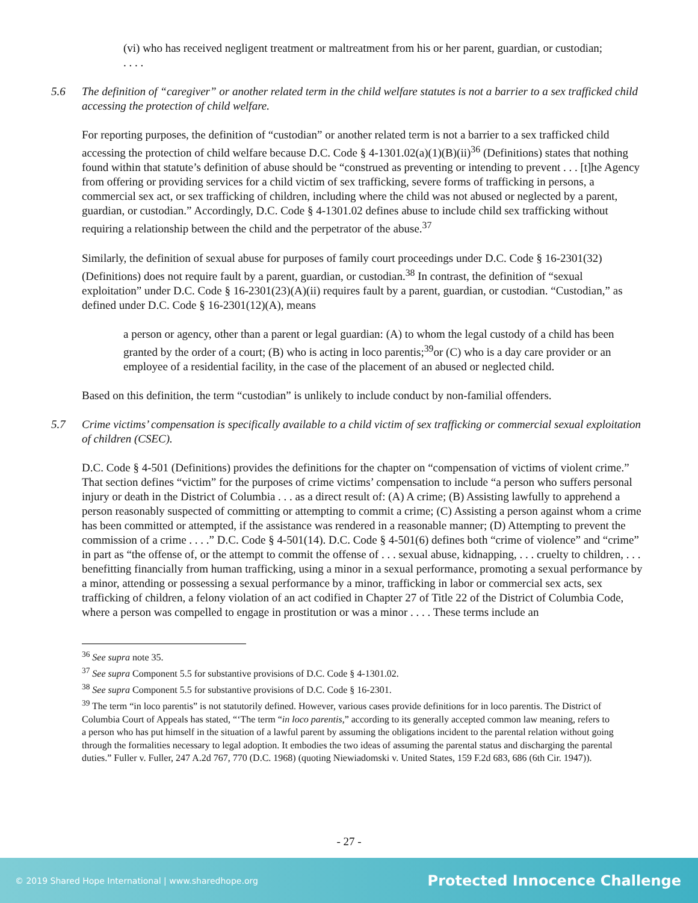(vi) who has received negligent treatment or maltreatment from his or her parent, guardian, or custodian;
. . . .
5.6 The definition of “caregiver” or another related term in the child welfare statutes is not a barrier to a sex trafficked child accessing the protection of child welfare.
For reporting purposes, the definition of “custodian” or another related term is not a barrier to a sex trafficked child accessing the protection of child welfare because D.C. Code § 4-1301.02(a)(1)(B)(ii)<sup>36</sup> (Definitions) states that nothing found within that statute’s definition of abuse should be “construed as preventing or intending to prevent . . . [t]he Agency from offering or providing services for a child victim of sex trafficking, severe forms of trafficking in persons, a commercial sex act, or sex trafficking of children, including where the child was not abused or neglected by a parent, guardian, or custodian.” Accordingly, D.C. Code § 4-1301.02 defines abuse to include child sex trafficking without requiring a relationship between the child and the perpetrator of the abuse.<sup>37</sup>
Similarly, the definition of sexual abuse for purposes of family court proceedings under D.C. Code § 16-2301(32) (Definitions) does not require fault by a parent, guardian, or custodian.<sup>38</sup> In contrast, the definition of “sexual exploitation” under D.C. Code § 16-2301(23)(A)(ii) requires fault by a parent, guardian, or custodian. “Custodian,” as defined under D.C. Code § 16-2301(12)(A), means
a person or agency, other than a parent or legal guardian: (A) to whom the legal custody of a child has been granted by the order of a court; (B) who is acting in loco parentis;<sup>39</sup>or (C) who is a day care provider or an employee of a residential facility, in the case of the placement of an abused or neglected child.
Based on this definition, the term “custodian” is unlikely to include conduct by non-familial offenders.
5.7 Crime victims’ compensation is specifically available to a child victim of sex trafficking or commercial sexual exploitation of children (CSEC).
D.C. Code § 4-501 (Definitions) provides the definitions for the chapter on “compensation of victims of violent crime.” That section defines “victim” for the purposes of crime victims’ compensation to include “a person who suffers personal injury or death in the District of Columbia . . . as a direct result of: (A) A crime; (B) Assisting lawfully to apprehend a person reasonably suspected of committing or attempting to commit a crime; (C) Assisting a person against whom a crime has been committed or attempted, if the assistance was rendered in a reasonable manner; (D) Attempting to prevent the commission of a crime . . . .” D.C. Code § 4-501(14). D.C. Code § 4-501(6) defines both “crime of violence” and “crime” in part as “the offense of, or the attempt to commit the offense of . . . sexual abuse, kidnapping, . . . cruelty to children, . . . benefitting financially from human trafficking, using a minor in a sexual performance, promoting a sexual performance by a minor, attending or possessing a sexual performance by a minor, trafficking in labor or commercial sex acts, sex trafficking of children, a felony violation of an act codified in Chapter 27 of Title 22 of the District of Columbia Code, where a person was compelled to engage in prostitution or was a minor . . . . These terms include an
<sup>36</sup> See supra note 35.
<sup>37</sup> See supra Component 5.5 for substantive provisions of D.C. Code § 4-1301.02.
<sup>38</sup> See supra Component 5.5 for substantive provisions of D.C. Code § 16-2301.
<sup>39</sup> The term “in loco parentis” is not statutorily defined. However, various cases provide definitions for in loco parentis. The District of Columbia Court of Appeals has stated, “‘The term “in loco parentis,” according to its generally accepted common law meaning, refers to a person who has put himself in the situation of a lawful parent by assuming the obligations incident to the parental relation without going through the formalities necessary to legal adoption. It embodies the two ideas of assuming the parental status and discharging the parental duties.” Fuller v. Fuller, 247 A.2d 767, 770 (D.C. 1968) (quoting Niewiadomski v. United States, 159 F.2d 683, 686 (6th Cir. 1947)).
- 27 -
© 2019 Shared Hope International | www.sharedhope.org Protected Innocence Challenge